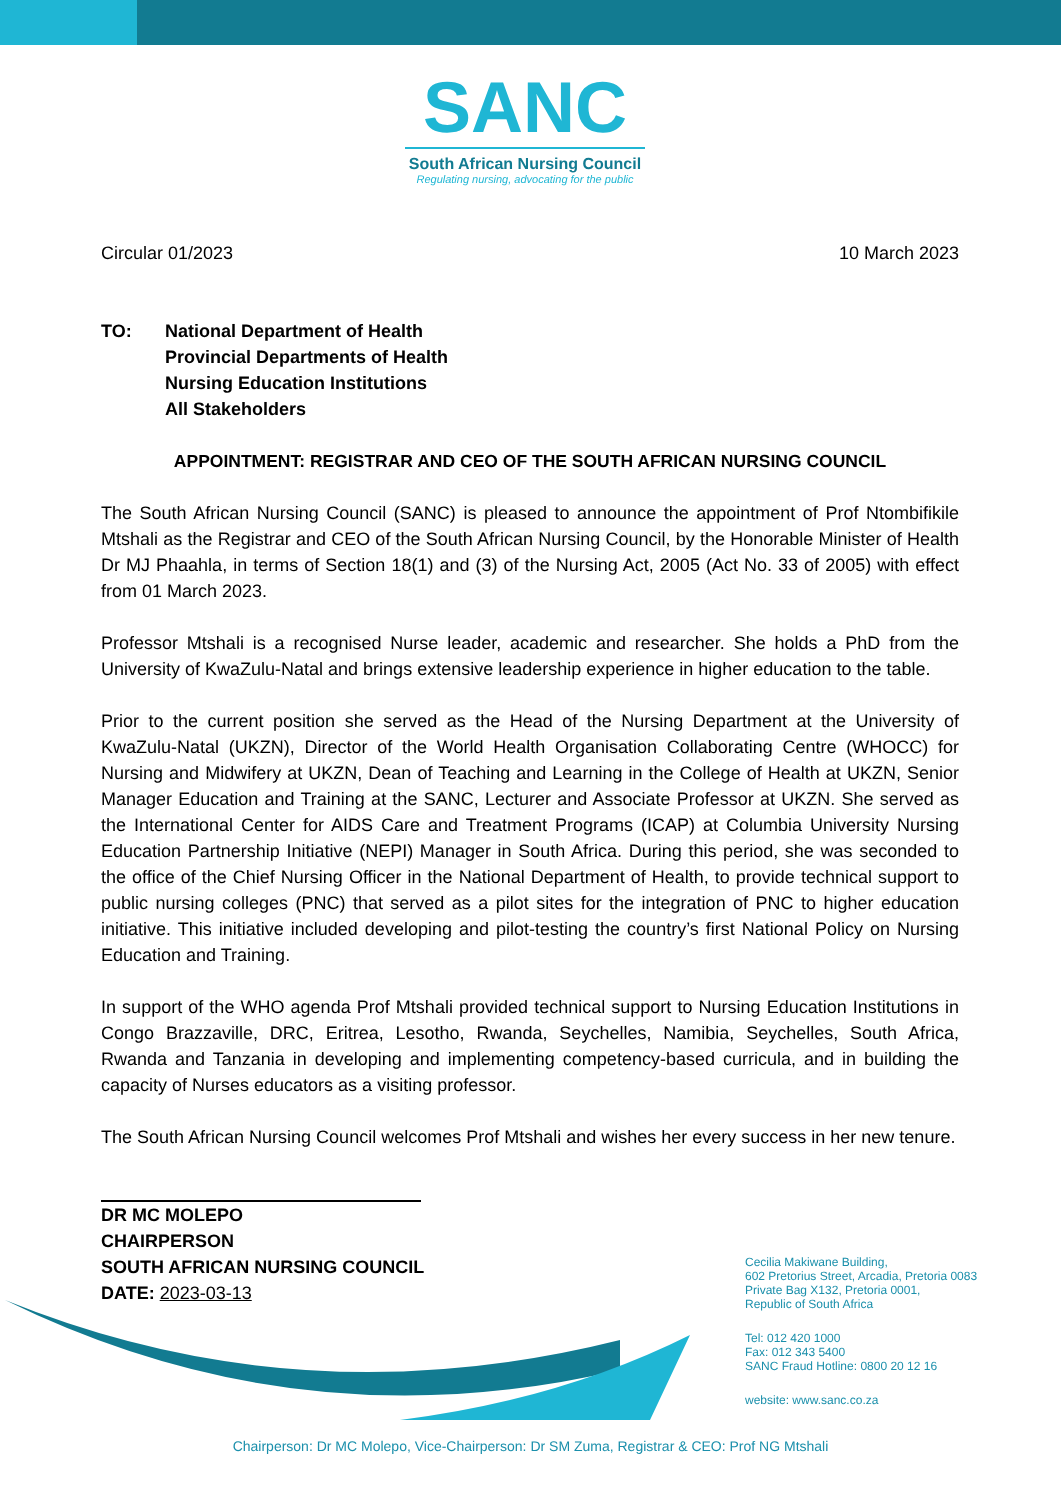SANC
South African Nursing Council
Regulating nursing, advocating for the public
Circular 01/2023 10 March 2023
TO: National Department of Health
Provincial Departments of Health
Nursing Education Institutions
All Stakeholders
APPOINTMENT: REGISTRAR AND CEO OF THE SOUTH AFRICAN NURSING COUNCIL
The South African Nursing Council (SANC) is pleased to announce the appointment of Prof Ntombifikile Mtshali as the Registrar and CEO of the South African Nursing Council, by the Honorable Minister of Health Dr MJ Phaahla, in terms of Section 18(1) and (3) of the Nursing Act, 2005 (Act No. 33 of 2005) with effect from 01 March 2023.
Professor Mtshali is a recognised Nurse leader, academic and researcher. She holds a PhD from the University of KwaZulu-Natal and brings extensive leadership experience in higher education to the table.
Prior to the current position she served as the Head of the Nursing Department at the University of KwaZulu-Natal (UKZN), Director of the World Health Organisation Collaborating Centre (WHOCC) for Nursing and Midwifery at UKZN, Dean of Teaching and Learning in the College of Health at UKZN, Senior Manager Education and Training at the SANC, Lecturer and Associate Professor at UKZN. She served as the International Center for AIDS Care and Treatment Programs (ICAP) at Columbia University Nursing Education Partnership Initiative (NEPI) Manager in South Africa. During this period, she was seconded to the office of the Chief Nursing Officer in the National Department of Health, to provide technical support to public nursing colleges (PNC) that served as a pilot sites for the integration of PNC to higher education initiative. This initiative included developing and pilot-testing the country’s first National Policy on Nursing Education and Training.
In support of the WHO agenda Prof Mtshali provided technical support to Nursing Education Institutions in Congo Brazzaville, DRC, Eritrea, Lesotho, Rwanda, Seychelles, Namibia, Seychelles, South Africa, Rwanda and Tanzania in developing and implementing competency-based curricula, and in building the capacity of Nurses educators as a visiting professor.
The South African Nursing Council welcomes Prof Mtshali and wishes her every success in her new tenure.
DR MC MOLEPO
CHAIRPERSON
SOUTH AFRICAN NURSING COUNCIL
DATE: 2023-03-13
Cecilia Makiwane Building,
602 Pretorius Street, Arcadia, Pretoria 0083
Private Bag X132, Pretoria 0001,
Republic of South Africa
Tel: 012 420 1000
Fax: 012 343 5400
SANC Fraud Hotline: 0800 20 12 16
website: www.sanc.co.za
Chairperson: Dr MC Molepo, Vice-Chairperson: Dr SM Zuma, Registrar & CEO: Prof NG Mtshali